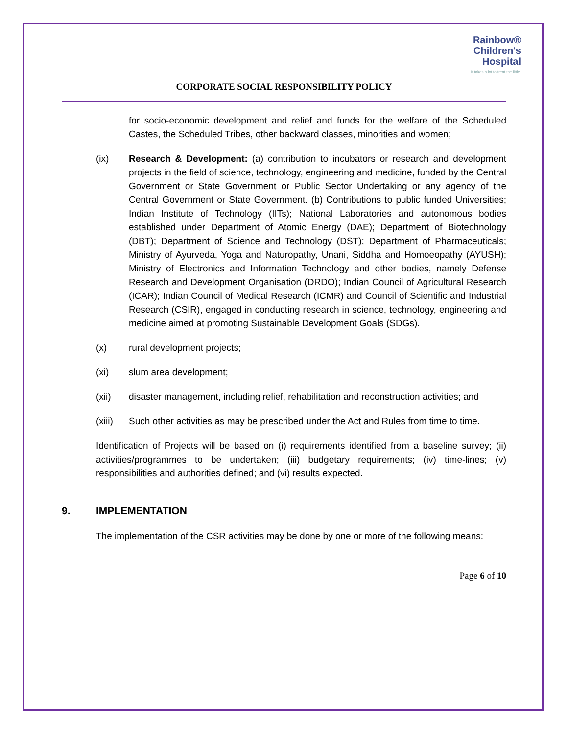Rainbow®
Children's
Hospital
It takes a lot to treat the little.
CORPORATE SOCIAL RESPONSIBILITY POLICY
for socio-economic development and relief and funds for the welfare of the Scheduled Castes, the Scheduled Tribes, other backward classes, minorities and women;
(ix) Research & Development: (a) contribution to incubators or research and development projects in the field of science, technology, engineering and medicine, funded by the Central Government or State Government or Public Sector Undertaking or any agency of the Central Government or State Government. (b) Contributions to public funded Universities; Indian Institute of Technology (IITs); National Laboratories and autonomous bodies established under Department of Atomic Energy (DAE); Department of Biotechnology (DBT); Department of Science and Technology (DST); Department of Pharmaceuticals; Ministry of Ayurveda, Yoga and Naturopathy, Unani, Siddha and Homoeopathy (AYUSH); Ministry of Electronics and Information Technology and other bodies, namely Defense Research and Development Organisation (DRDO); Indian Council of Agricultural Research (ICAR); Indian Council of Medical Research (ICMR) and Council of Scientific and Industrial Research (CSIR), engaged in conducting research in science, technology, engineering and medicine aimed at promoting Sustainable Development Goals (SDGs).
(x) rural development projects;
(xi) slum area development;
(xii) disaster management, including relief, rehabilitation and reconstruction activities; and
(xiii)
Such other activities as may be prescribed under the Act and Rules from time to time.
Identification of Projects will be based on (i) requirements identified from a baseline survey; (ii) activities/programmes to be undertaken; (iii) budgetary requirements; (iv) time-lines; (v) responsibilities and authorities defined; and (vi) results expected.
9. IMPLEMENTATION
The implementation of the CSR activities may be done by one or more of the following means:
Page 6 of 10